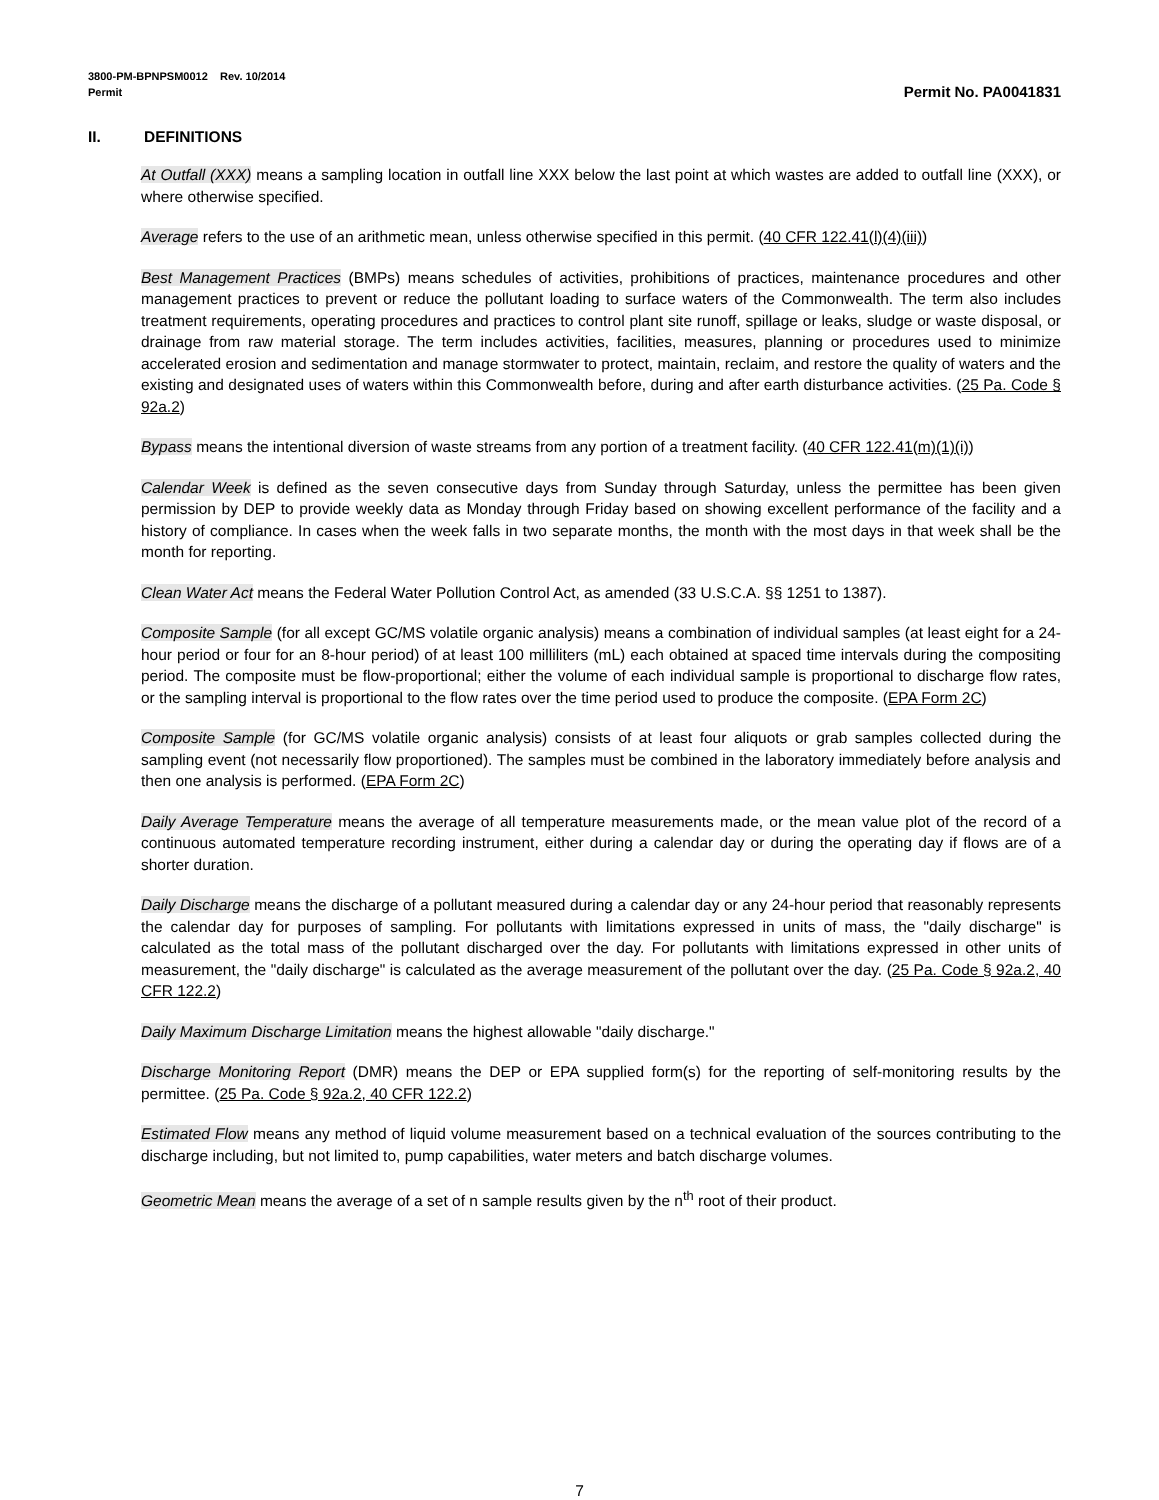3800-PM-BPNPSM0012 Rev. 10/2014
Permit Permit No. PA0041831
II. DEFINITIONS
At Outfall (XXX) means a sampling location in outfall line XXX below the last point at which wastes are added to outfall line (XXX), or where otherwise specified.
Average refers to the use of an arithmetic mean, unless otherwise specified in this permit. (40 CFR 122.41(l)(4)(iii))
Best Management Practices (BMPs) means schedules of activities, prohibitions of practices, maintenance procedures and other management practices to prevent or reduce the pollutant loading to surface waters of the Commonwealth. The term also includes treatment requirements, operating procedures and practices to control plant site runoff, spillage or leaks, sludge or waste disposal, or drainage from raw material storage. The term includes activities, facilities, measures, planning or procedures used to minimize accelerated erosion and sedimentation and manage stormwater to protect, maintain, reclaim, and restore the quality of waters and the existing and designated uses of waters within this Commonwealth before, during and after earth disturbance activities. (25 Pa. Code § 92a.2)
Bypass means the intentional diversion of waste streams from any portion of a treatment facility. (40 CFR 122.41(m)(1)(i))
Calendar Week is defined as the seven consecutive days from Sunday through Saturday, unless the permittee has been given permission by DEP to provide weekly data as Monday through Friday based on showing excellent performance of the facility and a history of compliance. In cases when the week falls in two separate months, the month with the most days in that week shall be the month for reporting.
Clean Water Act means the Federal Water Pollution Control Act, as amended (33 U.S.C.A. §§ 1251 to 1387).
Composite Sample (for all except GC/MS volatile organic analysis) means a combination of individual samples (at least eight for a 24-hour period or four for an 8-hour period) of at least 100 milliliters (mL) each obtained at spaced time intervals during the compositing period. The composite must be flow-proportional; either the volume of each individual sample is proportional to discharge flow rates, or the sampling interval is proportional to the flow rates over the time period used to produce the composite. (EPA Form 2C)
Composite Sample (for GC/MS volatile organic analysis) consists of at least four aliquots or grab samples collected during the sampling event (not necessarily flow proportioned). The samples must be combined in the laboratory immediately before analysis and then one analysis is performed. (EPA Form 2C)
Daily Average Temperature means the average of all temperature measurements made, or the mean value plot of the record of a continuous automated temperature recording instrument, either during a calendar day or during the operating day if flows are of a shorter duration.
Daily Discharge means the discharge of a pollutant measured during a calendar day or any 24-hour period that reasonably represents the calendar day for purposes of sampling. For pollutants with limitations expressed in units of mass, the "daily discharge" is calculated as the total mass of the pollutant discharged over the day. For pollutants with limitations expressed in other units of measurement, the "daily discharge" is calculated as the average measurement of the pollutant over the day. (25 Pa. Code § 92a.2, 40 CFR 122.2)
Daily Maximum Discharge Limitation means the highest allowable "daily discharge."
Discharge Monitoring Report (DMR) means the DEP or EPA supplied form(s) for the reporting of self-monitoring results by the permittee. (25 Pa. Code § 92a.2, 40 CFR 122.2)
Estimated Flow means any method of liquid volume measurement based on a technical evaluation of the sources contributing to the discharge including, but not limited to, pump capabilities, water meters and batch discharge volumes.
Geometric Mean means the average of a set of n sample results given by the n<sup>th</sup> root of their product.
7